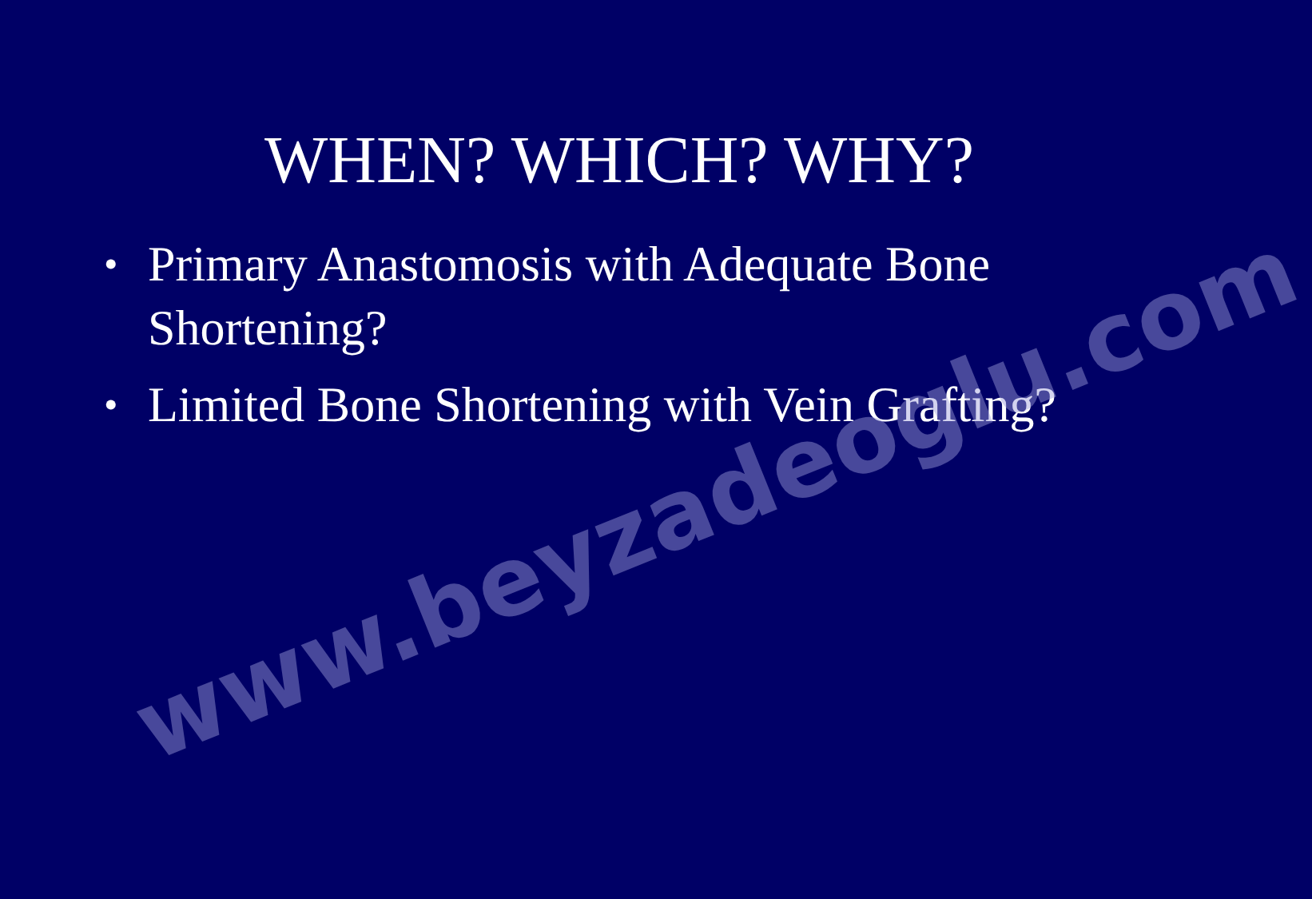WHEN? WHICH? WHY?
• Primary Anastomosis with Adequate Bone Shortening?
• Limited Bone Shortening with Vein Grafting?
www.beyzadeoglu.com